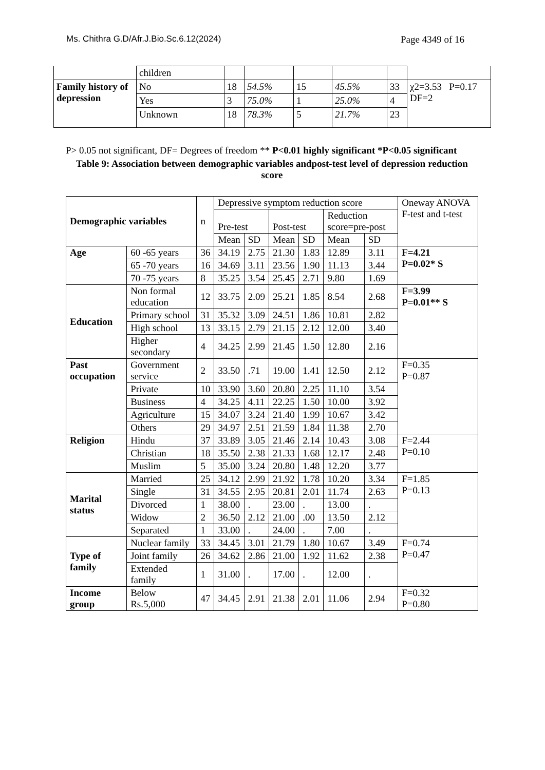Ms. Chithra G.D/Afr.J.Bio.Sc.6.12(2024) Page 4349 of 16
| | children | | | | | | |
| Family history of depression | No | 18 | 54.5% | 15 | 45.5% | 33 | χ2=3.53 P=0.17 DF=2 |
| | Yes | 3 | 75.0% | 1 | 25.0% | 4 | |
| | Unknown | 18 | 78.3% | 5 | 21.7% | 23 | |
P> 0.05 not significant, DF= Degrees of freedom ** P<0.01 highly significant *P<0.05 significant
Table 9: Association between demographic variables andpost-test level of depression reduction score
| Demographic variables | | n | Depressive symptom reduction score | | | | | | Oneway ANOVA F-test and t-test |
| --- | --- | --- | --- | --- | --- | --- | --- | --- | --- |
| | | | Pre-test | | Post-test | | Reduction score=pre-post | | |
| | | | Mean | SD | Mean | SD | Mean | SD | |
| Age | 60 -65 years | 36 | 34.19 | 2.75 | 21.30 | 1.83 | 12.89 | 3.11 | F=4.21 P=0.02* S |
| | 65 -70 years | 16 | 34.69 | 3.11 | 23.56 | 1.90 | 11.13 | 3.44 | |
| | 70 -75 years | 8 | 35.25 | 3.54 | 25.45 | 2.71 | 9.80 | 1.69 | |
| Education | Non formal education | 12 | 33.75 | 2.09 | 25.21 | 1.85 | 8.54 | 2.68 | F=3.99 P=0.01** S |
| | Primary school | 31 | 35.32 | 3.09 | 24.51 | 1.86 | 10.81 | 2.82 | |
| | High school | 13 | 33.15 | 2.79 | 21.15 | 2.12 | 12.00 | 3.40 | |
| | Higher secondary | 4 | 34.25 | 2.99 | 21.45 | 1.50 | 12.80 | 2.16 | |
| Past occupation | Government service | 2 | 33.50 | .71 | 19.00 | 1.41 | 12.50 | 2.12 | F=0.35 P=0.87 |
| | Private | 10 | 33.90 | 3.60 | 20.80 | 2.25 | 11.10 | 3.54 | |
| | Business | 4 | 34.25 | 4.11 | 22.25 | 1.50 | 10.00 | 3.92 | |
| | Agriculture | 15 | 34.07 | 3.24 | 21.40 | 1.99 | 10.67 | 3.42 | |
| | Others | 29 | 34.97 | 2.51 | 21.59 | 1.84 | 11.38 | 2.70 | |
| Religion | Hindu | 37 | 33.89 | 3.05 | 21.46 | 2.14 | 10.43 | 3.08 | F=2.44 P=0.10 |
| | Christian | 18 | 35.50 | 2.38 | 21.33 | 1.68 | 12.17 | 2.48 | |
| | Muslim | 5 | 35.00 | 3.24 | 20.80 | 1.48 | 12.20 | 3.77 | |
| Marital status | Married | 25 | 34.12 | 2.99 | 21.92 | 1.78 | 10.20 | 3.34 | F=1.85 P=0.13 |
| | Single | 31 | 34.55 | 2.95 | 20.81 | 2.01 | 11.74 | 2.63 | |
| | Divorced | 1 | 38.00 | . | 23.00 | . | 13.00 | . | |
| | Widow | 2 | 36.50 | 2.12 | 21.00 | .00 | 13.50 | 2.12 | |
| | Separated | 1 | 33.00 | . | 24.00 | . | 7.00 | . | |
| Type of family | Nuclear family | 33 | 34.45 | 3.01 | 21.79 | 1.80 | 10.67 | 3.49 | F=0.74 P=0.47 |
| | Joint family | 26 | 34.62 | 2.86 | 21.00 | 1.92 | 11.62 | 2.38 | |
| | Extended family | 1 | 31.00 | . | 17.00 | . | 12.00 | . | |
| Income group | Below Rs.5,000 | 47 | 34.45 | 2.91 | 21.38 | 2.01 | 11.06 | 2.94 | F=0.32 P=0.80 |